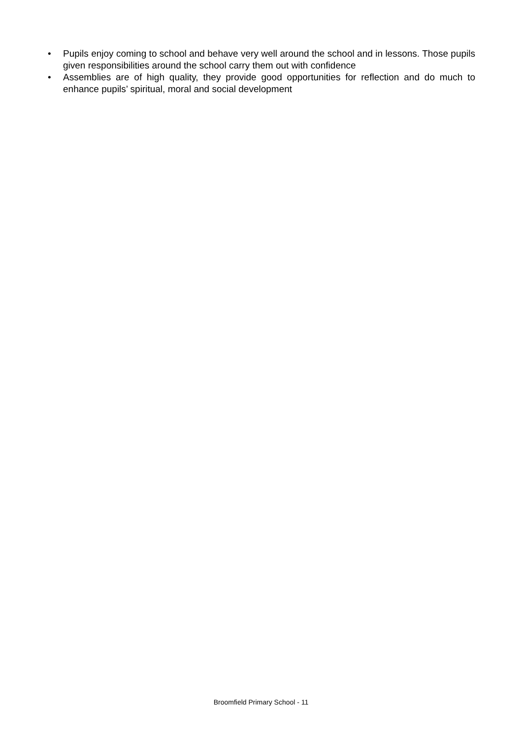• Pupils enjoy coming to school and behave very well around the school and in lessons. Those pupils given responsibilities around the school carry them out with confidence
• Assemblies are of high quality, they provide good opportunities for reflection and do much to enhance pupils’ spiritual, moral and social development
Broomfield Primary School - 11